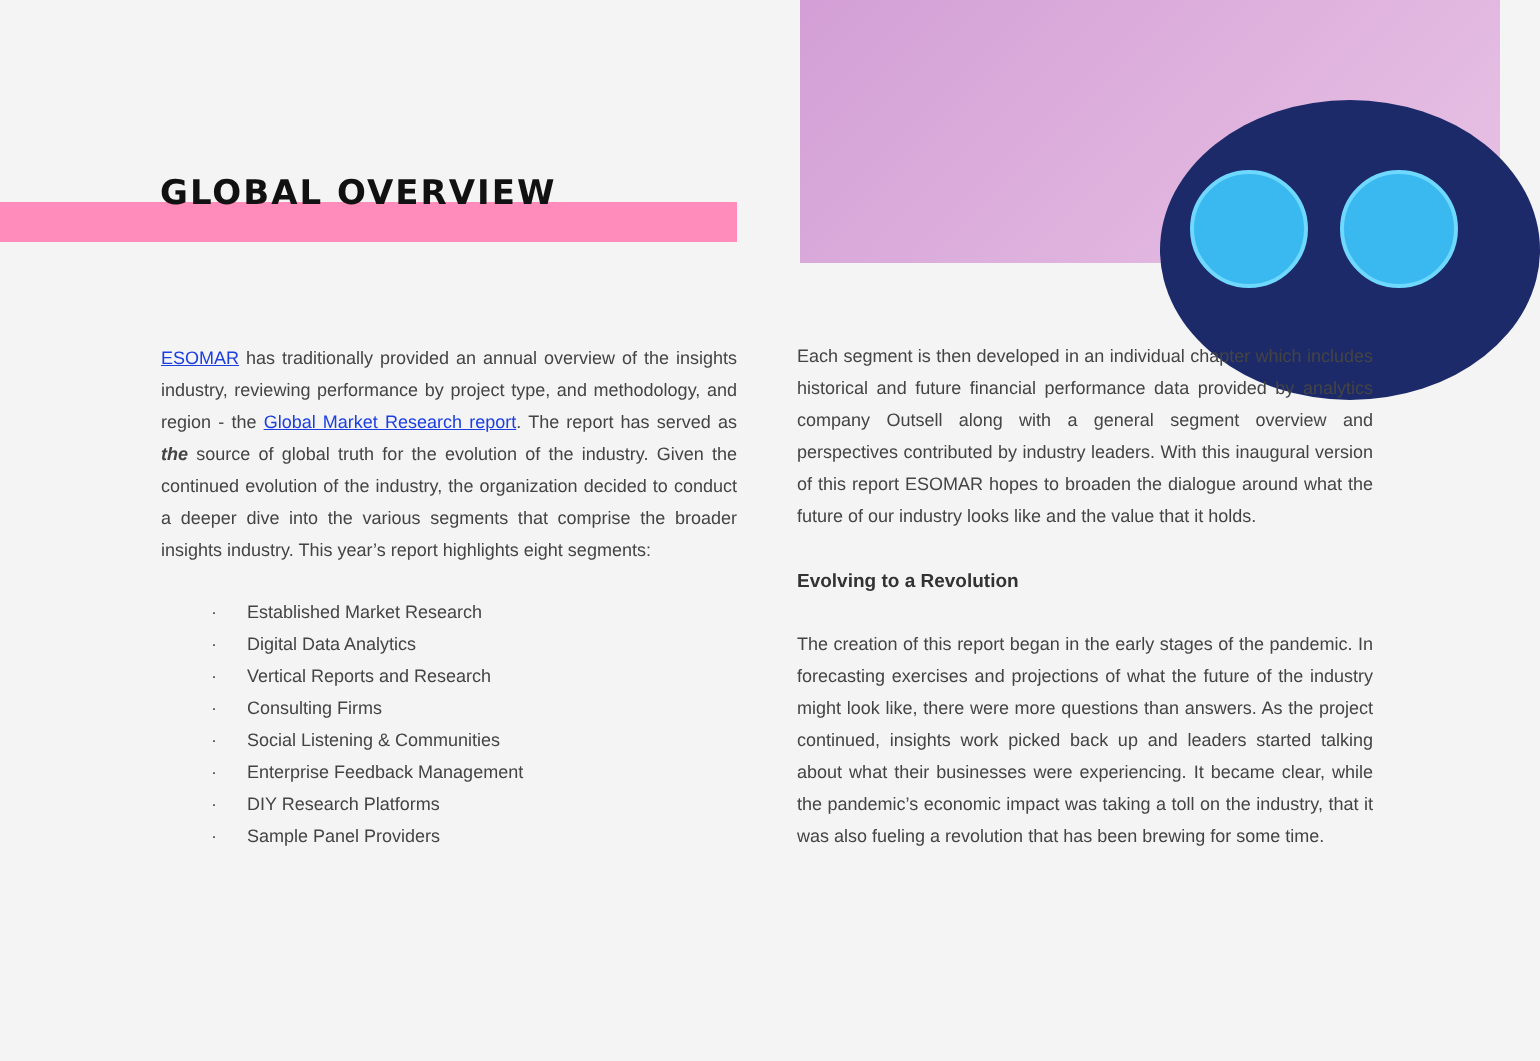GLOBAL OVERVIEW
ESOMAR has traditionally provided an annual overview of the insights industry, reviewing performance by project type, and methodology, and region - the Global Market Research report. The report has served as the source of global truth for the evolution of the industry. Given the continued evolution of the industry, the organization decided to conduct a deeper dive into the various segments that comprise the broader insights industry. This year’s report highlights eight segments:
· Established Market Research
· Digital Data Analytics
· Vertical Reports and Research
· Consulting Firms
· Social Listening & Communities
· Enterprise Feedback Management
· DIY Research Platforms
· Sample Panel Providers
Each segment is then developed in an individual chapter which includes historical and future financial performance data provided by analytics company Outsell along with a general segment overview and perspectives contributed by industry leaders. With this inaugural version of this report ESOMAR hopes to broaden the dialogue around what the future of our industry looks like and the value that it holds.
Evolving to a Revolution
The creation of this report began in the early stages of the pandemic. In forecasting exercises and projections of what the future of the industry might look like, there were more questions than answers. As the project continued, insights work picked back up and leaders started talking about what their businesses were experiencing. It became clear, while the pandemic’s economic impact was taking a toll on the industry, that it was also fueling a revolution that has been brewing for some time.